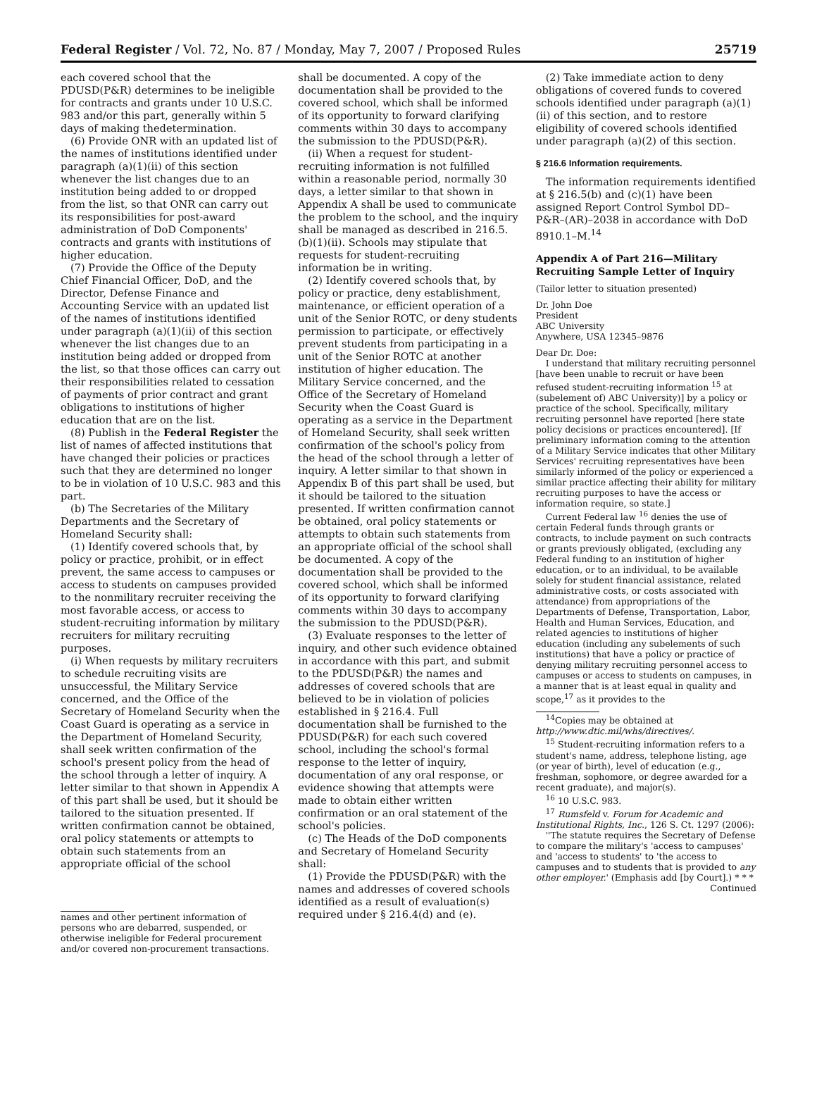Federal Register / Vol. 72, No. 87 / Monday, May 7, 2007 / Proposed Rules 25719
each covered school that the PDUSD(P&R) determines to be ineligible for contracts and grants under 10 U.S.C. 983 and/or this part, generally within 5 days of making thedetermination.
(6) Provide ONR with an updated list of the names of institutions identified under paragraph (a)(1)(ii) of this section whenever the list changes due to an institution being added to or dropped from the list, so that ONR can carry out its responsibilities for post-award administration of DoD Components' contracts and grants with institutions of higher education.
(7) Provide the Office of the Deputy Chief Financial Officer, DoD, and the Director, Defense Finance and Accounting Service with an updated list of the names of institutions identified under paragraph (a)(1)(ii) of this section whenever the list changes due to an institution being added or dropped from the list, so that those offices can carry out their responsibilities related to cessation of payments of prior contract and grant obligations to institutions of higher education that are on the list.
(8) Publish in the Federal Register the list of names of affected institutions that have changed their policies or practices such that they are determined no longer to be in violation of 10 U.S.C. 983 and this part.
(b) The Secretaries of the Military Departments and the Secretary of Homeland Security shall:
(1) Identify covered schools that, by policy or practice, prohibit, or in effect prevent, the same access to campuses or access to students on campuses provided to the nonmilitary recruiter receiving the most favorable access, or access to student-recruiting information by military recruiters for military recruiting purposes.
(i) When requests by military recruiters to schedule recruiting visits are unsuccessful, the Military Service concerned, and the Office of the Secretary of Homeland Security when the Coast Guard is operating as a service in the Department of Homeland Security, shall seek written confirmation of the school's present policy from the head of the school through a letter of inquiry. A letter similar to that shown in Appendix A of this part shall be used, but it should be tailored to the situation presented. If written confirmation cannot be obtained, oral policy statements or attempts to obtain such statements from an appropriate official of the school
names and other pertinent information of persons who are debarred, suspended, or otherwise ineligible for Federal procurement and/or covered non-procurement transactions.
shall be documented. A copy of the documentation shall be provided to the covered school, which shall be informed of its opportunity to forward clarifying comments within 30 days to accompany the submission to the PDUSD(P&R).
(ii) When a request for student-recruiting information is not fulfilled within a reasonable period, normally 30 days, a letter similar to that shown in Appendix A shall be used to communicate the problem to the school, and the inquiry shall be managed as described in 216.5.(b)(1)(ii). Schools may stipulate that requests for student-recruiting information be in writing.
(2) Identify covered schools that, by policy or practice, deny establishment, maintenance, or efficient operation of a unit of the Senior ROTC, or deny students permission to participate, or effectively prevent students from participating in a unit of the Senior ROTC at another institution of higher education. The Military Service concerned, and the Office of the Secretary of Homeland Security when the Coast Guard is operating as a service in the Department of Homeland Security, shall seek written confirmation of the school's policy from the head of the school through a letter of inquiry. A letter similar to that shown in Appendix B of this part shall be used, but it should be tailored to the situation presented. If written confirmation cannot be obtained, oral policy statements or attempts to obtain such statements from an appropriate official of the school shall be documented. A copy of the documentation shall be provided to the covered school, which shall be informed of its opportunity to forward clarifying comments within 30 days to accompany the submission to the PDUSD(P&R).
(3) Evaluate responses to the letter of inquiry, and other such evidence obtained in accordance with this part, and submit to the PDUSD(P&R) the names and addresses of covered schools that are believed to be in violation of policies established in § 216.4. Full documentation shall be furnished to the PDUSD(P&R) for each such covered school, including the school's formal response to the letter of inquiry, documentation of any oral response, or evidence showing that attempts were made to obtain either written confirmation or an oral statement of the school's policies.
(c) The Heads of the DoD components and Secretary of Homeland Security shall:
(1) Provide the PDUSD(P&R) with the names and addresses of covered schools identified as a result of evaluation(s) required under § 216.4(d) and (e).
(2) Take immediate action to deny obligations of covered funds to covered schools identified under paragraph (a)(1)(ii) of this section, and to restore eligibility of covered schools identified under paragraph (a)(2) of this section.
§ 216.6 Information requirements.
The information requirements identified at § 216.5(b) and (c)(1) have been assigned Report Control Symbol DD–P&R–(AR)–2038 in accordance with DoD 8910.1–M.<sup>14</sup>
Appendix A of Part 216—Military Recruiting Sample Letter of Inquiry
(Tailor letter to situation presented)
Dr. John Doe
President
ABC University
Anywhere, USA 12345–9876
Dear Dr. Doe:
I understand that military recruiting personnel [have been unable to recruit or have been refused student-recruiting information <sup>15</sup> at (subelement of) ABC University)] by a policy or practice of the school. Specifically, military recruiting personnel have reported [here state policy decisions or practices encountered]. [If preliminary information coming to the attention of a Military Service indicates that other Military Services' recruiting representatives have been similarly informed of the policy or experienced a similar practice affecting their ability for military recruiting purposes to have the access or information require, so state.]
Current Federal law <sup>16</sup> denies the use of certain Federal funds through grants or contracts, to include payment on such contracts or grants previously obligated, (excluding any Federal funding to an institution of higher education, or to an individual, to be available solely for student financial assistance, related administrative costs, or costs associated with attendance) from appropriations of the Departments of Defense, Transportation, Labor, Health and Human Services, Education, and related agencies to institutions of higher education (including any subelements of such institutions) that have a policy or practice of denying military recruiting personnel access to campuses or access to students on campuses, in a manner that is at least equal in quality and scope,<sup>17</sup> as it provides to the
<sup>14</sup> Copies may be obtained at http://www.dtic.mil/whs/directives/.
<sup>15</sup> Student-recruiting information refers to a student's name, address, telephone listing, age (or year of birth), level of education (e.g., freshman, sophomore, or degree awarded for a recent graduate), and major(s).
<sup>16</sup> 10 U.S.C. 983.
<sup>17</sup> Rumsfeld v. Forum for Academic and Institutional Rights, Inc., 126 S. Ct. 1297 (2006):
''The statute requires the Secretary of Defense to compare the military's 'access to campuses' and 'access to students' to 'the access to campuses and to students that is provided to any other employer.' (Emphasis add [by Court].) * * *
Continued